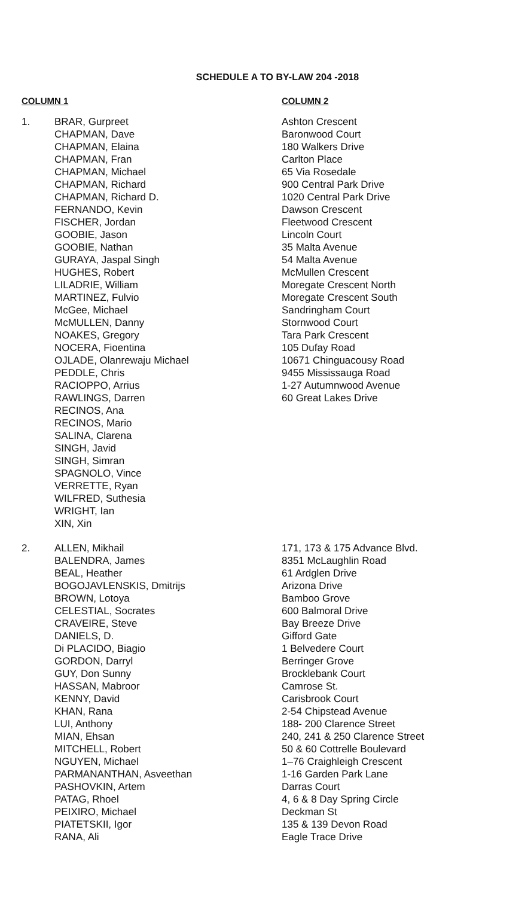SCHEDULE A TO BY-LAW 204 -2018
| COLUMN 1 | | COLUMN 2 |
| --- | --- | --- |
| 1. | BRAR, Gurpreet CHAPMAN, Dave CHAPMAN, Elaina CHAPMAN, Fran CHAPMAN, Michael CHAPMAN, Richard CHAPMAN, Richard D. FERNANDO, Kevin FISCHER, Jordan GOOBIE, Jason GOOBIE, Nathan GURAYA, Jaspal Singh HUGHES, Robert LILADRIE, William MARTINEZ, Fulvio McGee, Michael McMULLEN, Danny NOAKES, Gregory NOCERA, Fioentina OJLADE, Olanrewaju Michael PEDDLE, Chris RACIOPPO, Arrius RAWLINGS, Darren RECINOS, Ana RECINOS, Mario SALINA, Clarena SINGH, Javid SINGH, Simran SPAGNOLO, Vince VERRETTE, Ryan WILFRED, Suthesia WRIGHT, Ian XIN, Xin | Ashton Crescent Baronwood Court 180 Walkers Drive Carlton Place 65 Via Rosedale 900 Central Park Drive 1020 Central Park Drive Dawson Crescent Fleetwood Crescent Lincoln Court 35 Malta Avenue 54 Malta Avenue McMullen Crescent Moregate Crescent North Moregate Crescent South Sandringham Court Stornwood Court Tara Park Crescent 105 Dufay Road 10671 Chinguacousy Road 9455 Mississauga Road 1-27 Autumnwood Avenue 60 Great Lakes Drive |
| 2. | ALLEN, Mikhail BALENDRA, James BEAL, Heather BOGOJAVLENSKIS, Dmitrijs BROWN, Lotoya CELESTIAL, Socrates CRAVEIRE, Steve DANIELS, D. Di PLACIDO, Biagio GORDON, Darryl GUY, Don Sunny HASSAN, Mabroor KENNY, David KHAN, Rana LUI, Anthony MIAN, Ehsan MITCHELL, Robert NGUYEN, Michael PARMANANTHAN, Asveethan PASHOVKIN, Artem PATAG, Rhoel PEIXIRO, Michael PIATETSKII, Igor RANA, Ali | 171, 173 & 175 Advance Blvd. 8351 McLaughlin Road 61 Ardglen Drive Arizona Drive Bamboo Grove 600 Balmoral Drive Bay Breeze Drive Gifford Gate 1 Belvedere Court Berringer Grove Brocklebank Court Camrose St. Carisbrook Court 2-54 Chipstead Avenue 188- 200 Clarence Street 240, 241 & 250 Clarence Street 50 & 60 Cottrelle Boulevard 1–76 Craighleigh Crescent 1-16 Garden Park Lane Darras Court 4, 6 & 8 Day Spring Circle Deckman St 135 & 139 Devon Road Eagle Trace Drive |